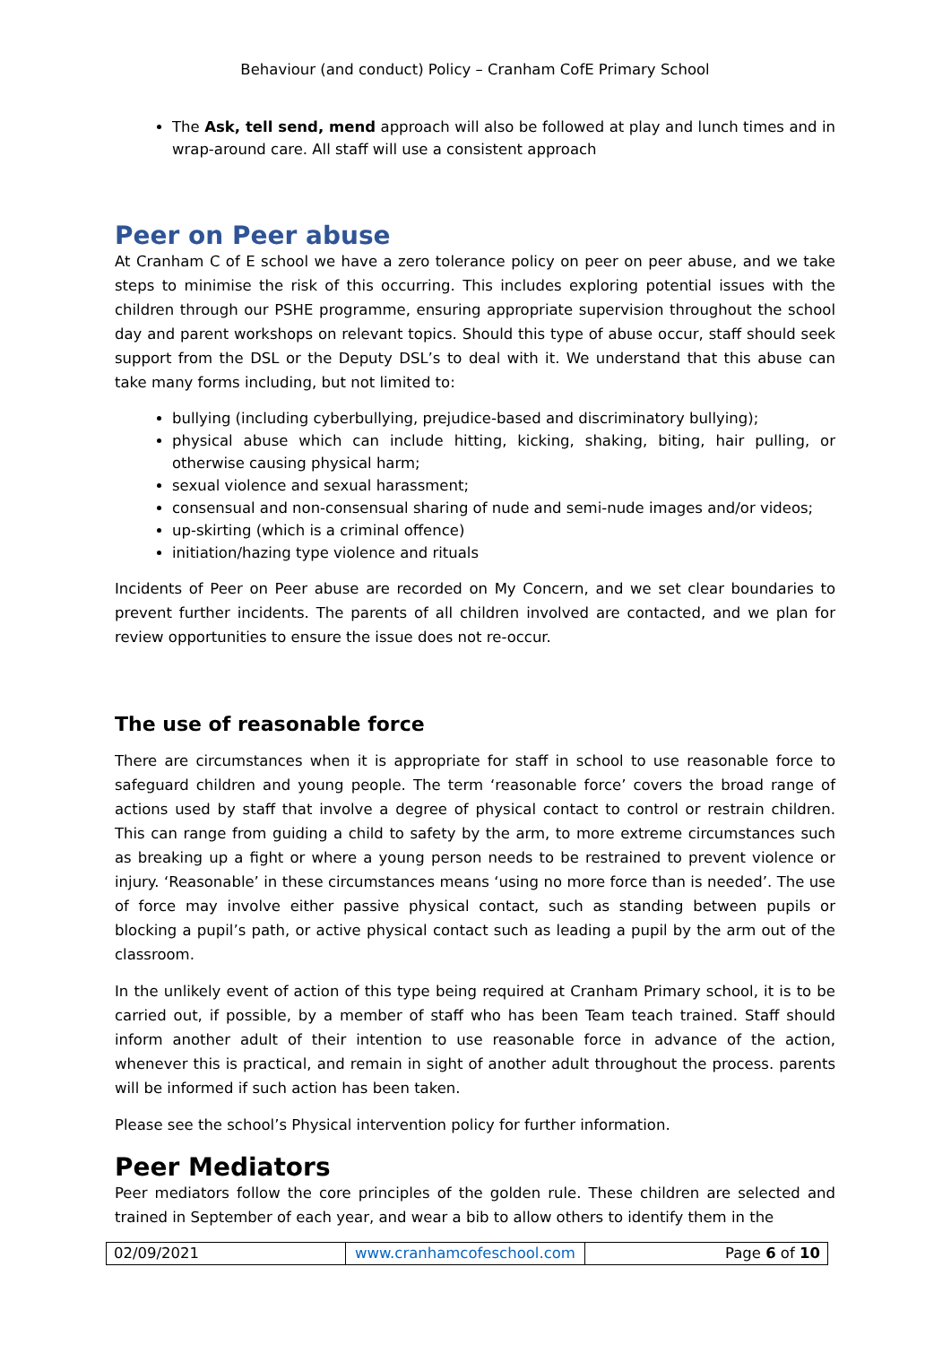Behaviour (and conduct) Policy – Cranham CofE Primary School
The Ask, tell send, mend approach will also be followed at play and lunch times and in wrap-around care. All staff will use a consistent approach
Peer on Peer abuse
At Cranham C of E school we have a zero tolerance policy on peer on peer abuse, and we take steps to minimise the risk of this occurring. This includes exploring potential issues with the children through our PSHE programme, ensuring appropriate supervision throughout the school day and parent workshops on relevant topics. Should this type of abuse occur, staff should seek support from the DSL or the Deputy DSL’s to deal with it. We understand that this abuse can take many forms including, but not limited to:
bullying (including cyberbullying, prejudice-based and discriminatory bullying);
physical abuse which can include hitting, kicking, shaking, biting, hair pulling, or otherwise causing physical harm;
sexual violence and sexual harassment;
consensual and non-consensual sharing of nude and semi-nude images and/or videos;
up-skirting (which is a criminal offence)
initiation/hazing type violence and rituals
Incidents of Peer on Peer abuse are recorded on My Concern, and we set clear boundaries to prevent further incidents. The parents of all children involved are contacted, and we plan for review opportunities to ensure the issue does not re-occur.
The use of reasonable force
There are circumstances when it is appropriate for staff in school to use reasonable force to safeguard children and young people. The term ‘reasonable force’ covers the broad range of actions used by staff that involve a degree of physical contact to control or restrain children. This can range from guiding a child to safety by the arm, to more extreme circumstances such as breaking up a fight or where a young person needs to be restrained to prevent violence or injury. ‘Reasonable’ in these circumstances means ‘using no more force than is needed’. The use of force may involve either passive physical contact, such as standing between pupils or blocking a pupil’s path, or active physical contact such as leading a pupil by the arm out of the classroom.
In the unlikely event of action of this type being required at Cranham Primary school, it is to be carried out, if possible, by a member of staff who has been Team teach trained. Staff should inform another adult of their intention to use reasonable force in advance of the action, whenever this is practical, and remain in sight of another adult throughout the process. parents will be informed if such action has been taken.
Please see the school’s Physical intervention policy for further information.
Peer Mediators
Peer mediators follow the core principles of the golden rule. These children are selected and trained in September of each year, and wear a bib to allow others to identify them in the
| 02/09/2021 | www.cranhamcofeschool.com | Page 6 of 10 |